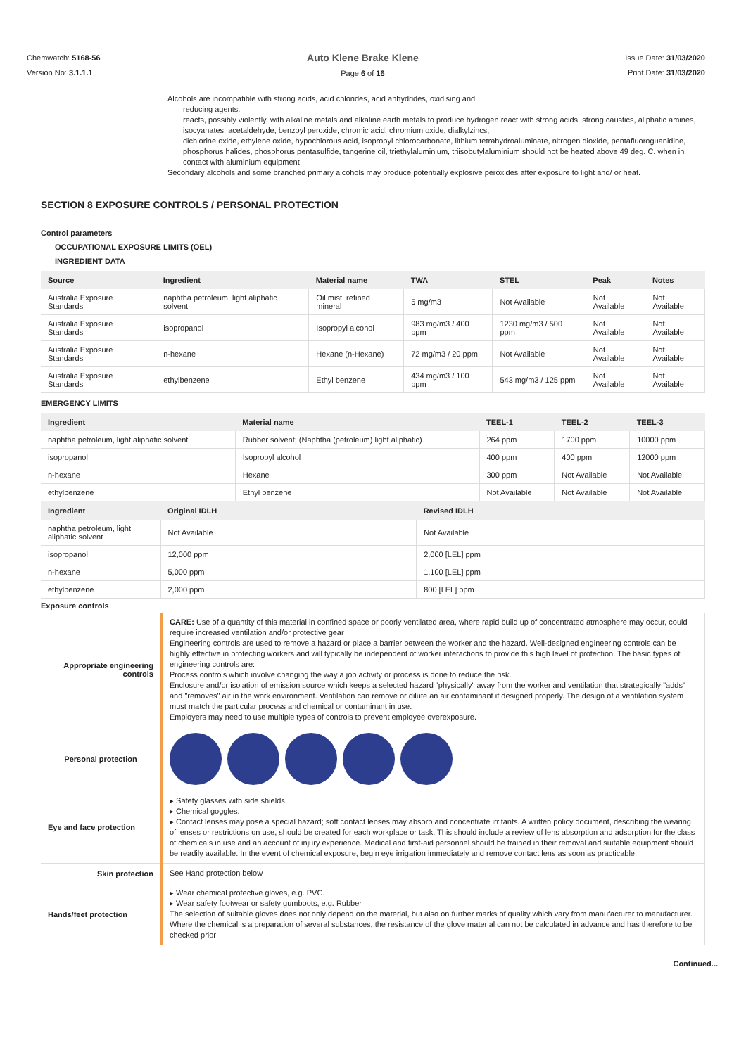Chemwatch: 5168-56
Version No: 3.1.1.1
Auto Klene Brake Klene
Page 6 of 16
Issue Date: 31/03/2020
Print Date: 31/03/2020
Alcohols are incompatible with strong acids, acid chlorides, acid anhydrides, oxidising and
reducing agents.
reacts, possibly violently, with alkaline metals and alkaline earth metals to produce hydrogen react with strong acids, strong caustics, aliphatic amines, isocyanates, acetaldehyde, benzoyl peroxide, chromic acid, chromium oxide, dialkylzincs,
dichlorine oxide, ethylene oxide, hypochlorous acid, isopropyl chlorocarbonate, lithium tetrahydroaluminate, nitrogen dioxide, pentafluoroguanidine, phosphorus halides, phosphorus pentasulfide, tangerine oil, triethylaluminium, triisobutylaluminium should not be heated above 49 deg. C. when in contact with aluminium equipment
Secondary alcohols and some branched primary alcohols may produce potentially explosive peroxides after exposure to light and/ or heat.
SECTION 8 EXPOSURE CONTROLS / PERSONAL PROTECTION
Control parameters
OCCUPATIONAL EXPOSURE LIMITS (OEL)
INGREDIENT DATA
| Source | Ingredient | Material name | TWA | STEL | Peak | Notes |
| --- | --- | --- | --- | --- | --- | --- |
| Australia Exposure Standards | naphtha petroleum, light aliphatic solvent | Oil mist, refined mineral | 5 mg/m3 | Not Available | Not Available | Not Available |
| Australia Exposure Standards | isopropanol | Isopropyl alcohol | 983 mg/m3 / 400 ppm | 1230 mg/m3 / 500 ppm | Not Available | Not Available |
| Australia Exposure Standards | n-hexane | Hexane (n-Hexane) | 72 mg/m3 / 20 ppm | Not Available | Not Available | Not Available |
| Australia Exposure Standards | ethylbenzene | Ethyl benzene | 434 mg/m3 / 100 ppm | 543 mg/m3 / 125 ppm | Not Available | Not Available |
EMERGENCY LIMITS
| Ingredient | Material name | TEEL-1 | TEEL-2 | TEEL-3 |
| --- | --- | --- | --- | --- |
| naphtha petroleum, light aliphatic solvent | Rubber solvent; (Naphtha (petroleum) light aliphatic) | 264 ppm | 1700 ppm | 10000 ppm |
| isopropanol | Isopropyl alcohol | 400 ppm | 400 ppm | 12000 ppm |
| n-hexane | Hexane | 300 ppm | Not Available | Not Available |
| ethylbenzene | Ethyl benzene | Not Available | Not Available | Not Available |
| Ingredient | Original IDLH | Revised IDLH |
| --- | --- | --- |
| naphtha petroleum, light aliphatic solvent | Not Available | Not Available |
| isopropanol | 12,000 ppm | 2,000 [LEL] ppm |
| n-hexane | 5,000 ppm | 1,100 [LEL] ppm |
| ethylbenzene | 2,000 ppm | 800 [LEL] ppm |
Exposure controls
| Appropriate engineering controls | CARE: Use of a quantity of this material in confined space or poorly ventilated area, where rapid build up of concentrated atmosphere may occur, could require increased ventilation and/or protective gear Engineering controls are used to remove a hazard or place a barrier between the worker and the hazard. Well-designed engineering controls can be highly effective in protecting workers and will typically be independent of worker interactions to provide this high level of protection. The basic types of engineering controls are: Process controls which involve changing the way a job activity or process is done to reduce the risk. Enclosure and/or isolation of emission source which keeps a selected hazard "physically" away from the worker and ventilation that strategically "adds" and "removes" air in the work environment. Ventilation can remove or dilute an air contaminant if designed properly. The design of a ventilation system must match the particular process and chemical or contaminant in use. Employers may need to use multiple types of controls to prevent employee overexposure. |
| Personal protection | |
| Eye and face protection | ▸ Safety glasses with side shields. ▸ Chemical goggles. ▸ Contact lenses may pose a special hazard; soft contact lenses may absorb and concentrate irritants. A written policy document, describing the wearing of lenses or restrictions on use, should be created for each workplace or task. This should include a review of lens absorption and adsorption for the class of chemicals in use and an account of injury experience. Medical and first-aid personnel should be trained in their removal and suitable equipment should be readily available. In the event of chemical exposure, begin eye irrigation immediately and remove contact lens as soon as practicable. |
| Skin protection | See Hand protection below |
| Hands/feet protection | ▸ Wear chemical protective gloves, e.g. PVC. ▸ Wear safety footwear or safety gumboots, e.g. Rubber The selection of suitable gloves does not only depend on the material, but also on further marks of quality which vary from manufacturer to manufacturer. Where the chemical is a preparation of several substances, the resistance of the glove material can not be calculated in advance and has therefore to be checked prior |
Continued...